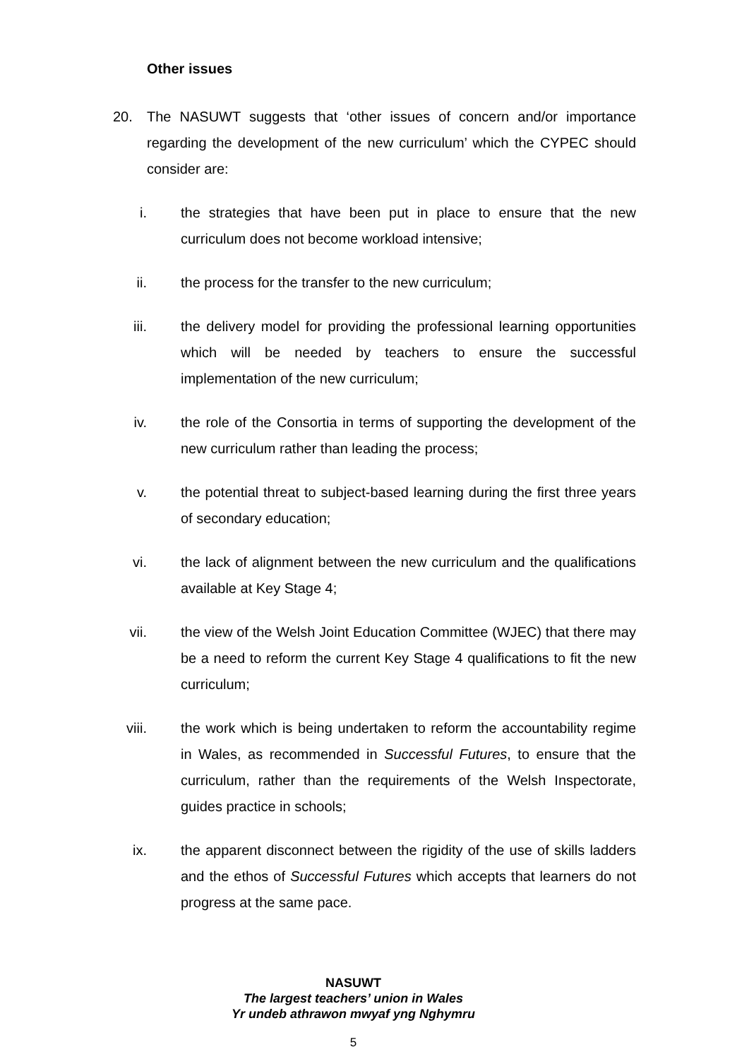Other issues
20. The NASUWT suggests that ‘other issues of concern and/or importance regarding the development of the new curriculum’ which the CYPEC should consider are:
i. the strategies that have been put in place to ensure that the new curriculum does not become workload intensive;
ii. the process for the transfer to the new curriculum;
iii. the delivery model for providing the professional learning opportunities which will be needed by teachers to ensure the successful implementation of the new curriculum;
iv. the role of the Consortia in terms of supporting the development of the new curriculum rather than leading the process;
v. the potential threat to subject-based learning during the first three years of secondary education;
vi. the lack of alignment between the new curriculum and the qualifications available at Key Stage 4;
vii. the view of the Welsh Joint Education Committee (WJEC) that there may be a need to reform the current Key Stage 4 qualifications to fit the new curriculum;
viii.
the work which is being undertaken to reform the accountability regime in Wales, as recommended in Successful Futures, to ensure that the curriculum, rather than the requirements of the Welsh Inspectorate, guides practice in schools;
ix. the apparent disconnect between the rigidity of the use of skills ladders and the ethos of Successful Futures which accepts that learners do not progress at the same pace.
NASUWT
The largest teachers’ union in Wales
Yr undeb athrawon mwyaf yng Nghymru
5